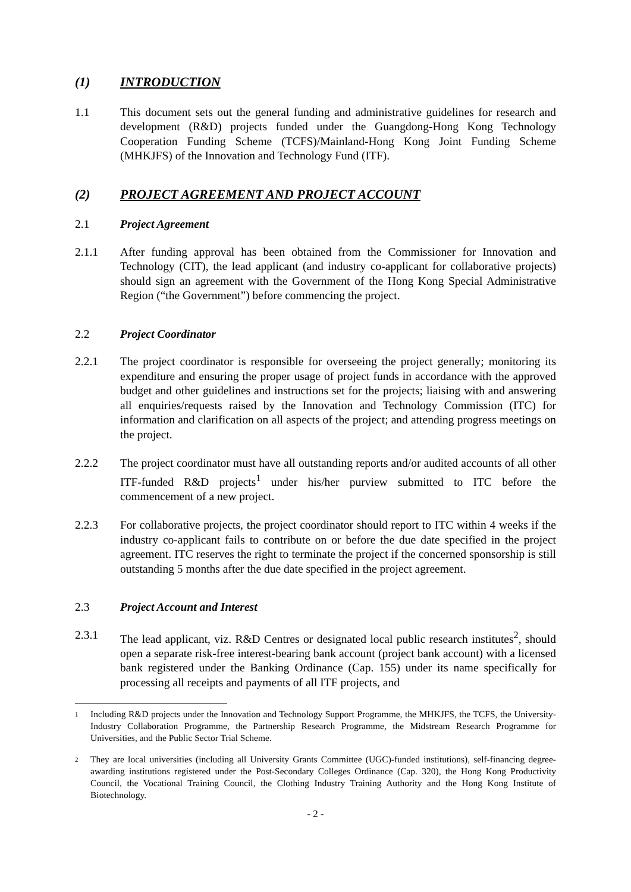(1) INTRODUCTION
1.1 This document sets out the general funding and administrative guidelines for research and development (R&D) projects funded under the Guangdong-Hong Kong Technology Cooperation Funding Scheme (TCFS)/Mainland-Hong Kong Joint Funding Scheme (MHKJFS) of the Innovation and Technology Fund (ITF).
(2) PROJECT AGREEMENT AND PROJECT ACCOUNT
2.1 Project Agreement
2.1.1 After funding approval has been obtained from the Commissioner for Innovation and Technology (CIT), the lead applicant (and industry co-applicant for collaborative projects) should sign an agreement with the Government of the Hong Kong Special Administrative Region (“the Government”) before commencing the project.
2.2 Project Coordinator
2.2.1 The project coordinator is responsible for overseeing the project generally; monitoring its expenditure and ensuring the proper usage of project funds in accordance with the approved budget and other guidelines and instructions set for the projects; liaising with and answering all enquiries/requests raised by the Innovation and Technology Commission (ITC) for information and clarification on all aspects of the project; and attending progress meetings on the project.
2.2.2 The project coordinator must have all outstanding reports and/or audited accounts of all other ITF-funded R&D projects<sup>1</sup> under his/her purview submitted to ITC before the commencement of a new project.
2.2.3 For collaborative projects, the project coordinator should report to ITC within 4 weeks if the industry co-applicant fails to contribute on or before the due date specified in the project agreement. ITC reserves the right to terminate the project if the concerned sponsorship is still outstanding 5 months after the due date specified in the project agreement.
2.3 Project Account and Interest
2.3.1 The lead applicant, viz. R&D Centres or designated local public research institutes<sup>2</sup>, should open a separate risk-free interest-bearing bank account (project bank account) with a licensed bank registered under the Banking Ordinance (Cap. 155) under its name specifically for processing all receipts and payments of all ITF projects, and
1 Including R&D projects under the Innovation and Technology Support Programme, the MHKJFS, the TCFS, the University-Industry Collaboration Programme, the Partnership Research Programme, the Midstream Research Programme for Universities, and the Public Sector Trial Scheme.
2 They are local universities (including all University Grants Committee (UGC)-funded institutions), self-financing degree-awarding institutions registered under the Post-Secondary Colleges Ordinance (Cap. 320), the Hong Kong Productivity Council, the Vocational Training Council, the Clothing Industry Training Authority and the Hong Kong Institute of Biotechnology.
- 2 -